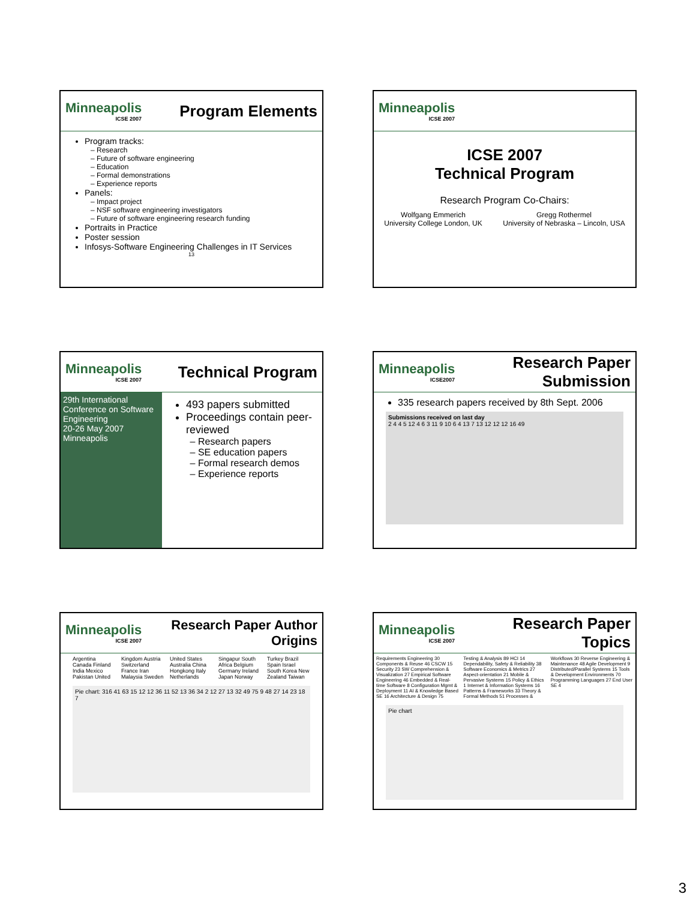Minneapolis
ICSE 2007
Program Elements
Program tracks:
Research
Future of software engineering
Education
Formal demonstrations
Experience reports
Panels:
Impact project
NSF software engineering investigators
Future of software engineering research funding
Portraits in Practice
Poster session
Infosys-Software Engineering Challenges in IT Services
13
Minneapolis
ICSE 2007
ICSE 2007
Technical Program
Research Program Co-Chairs:
Wolfgang Emmerich
University College London, UK
Gregg Rothermel
University of Nebraska – Lincoln, USA
Minneapolis
ICSE 2007
Technical Program
29th International Conference on Software Engineering
20-26 May 2007
Minneapolis
493 papers submitted
Proceedings contain peer-reviewed
Research papers
SE education papers
Formal research demos
Experience reports
Minneapolis
ICSE2007
Research Paper
Submission
335 research papers received by 8th Sept. 2006
Submissions received on last day
2 4 4 5 12 4 6 3 11 9 10 6 4 13 7 13 12 12 12 16 49
Minneapolis
ICSE 2007
Research Paper Author
Origins
Argentina Canada Finland India Mexico Pakistan United Kingdom Austria Switzerland France Iran Malaysia Sweden United States Australia China Hongkong Italy Netherlands Singapur South Africa Belgium Germany Ireland Japan Norway Turkey Brazil Spain Israel South Korea New Zealand Taiwan
Pie chart: 316 41 63 15 12 12 36 11 52 13 36 34 2 12 27 13 32 49 75 9 48 27 14 23 18 7
Minneapolis
ICSE 2007
Research Paper
Topics
Requirements Engineering 30 Components & Reuse 46 CSCW 15 Security 23 SW Comprehension & Visualization 27 Empirical Software Engineering 46 Embedded & Real-time Software 8 Configuration Mgmt & Deployment 11 AI & Knowledge Based SE 16 Architecture & Design 75 Testing & Analysis 89 HCI 14 Dependability, Safety & Reliability 38 Software Economics & Metrics 27 Aspect-orientation 21 Mobile & Pervasive Systems 15 Policy & Ethics 1 Internet & Information Systems 16 Patterns & Frameworks 33 Theory & Formal Methods 51 Processes & Workflows 30 Reverse Engineering & Maintenance 48 Agile Development 9 Distributed/Parallel Systems 15 Tools & Development Environments 70 Programming Languages 27 End User SE 4
Pie chart
3